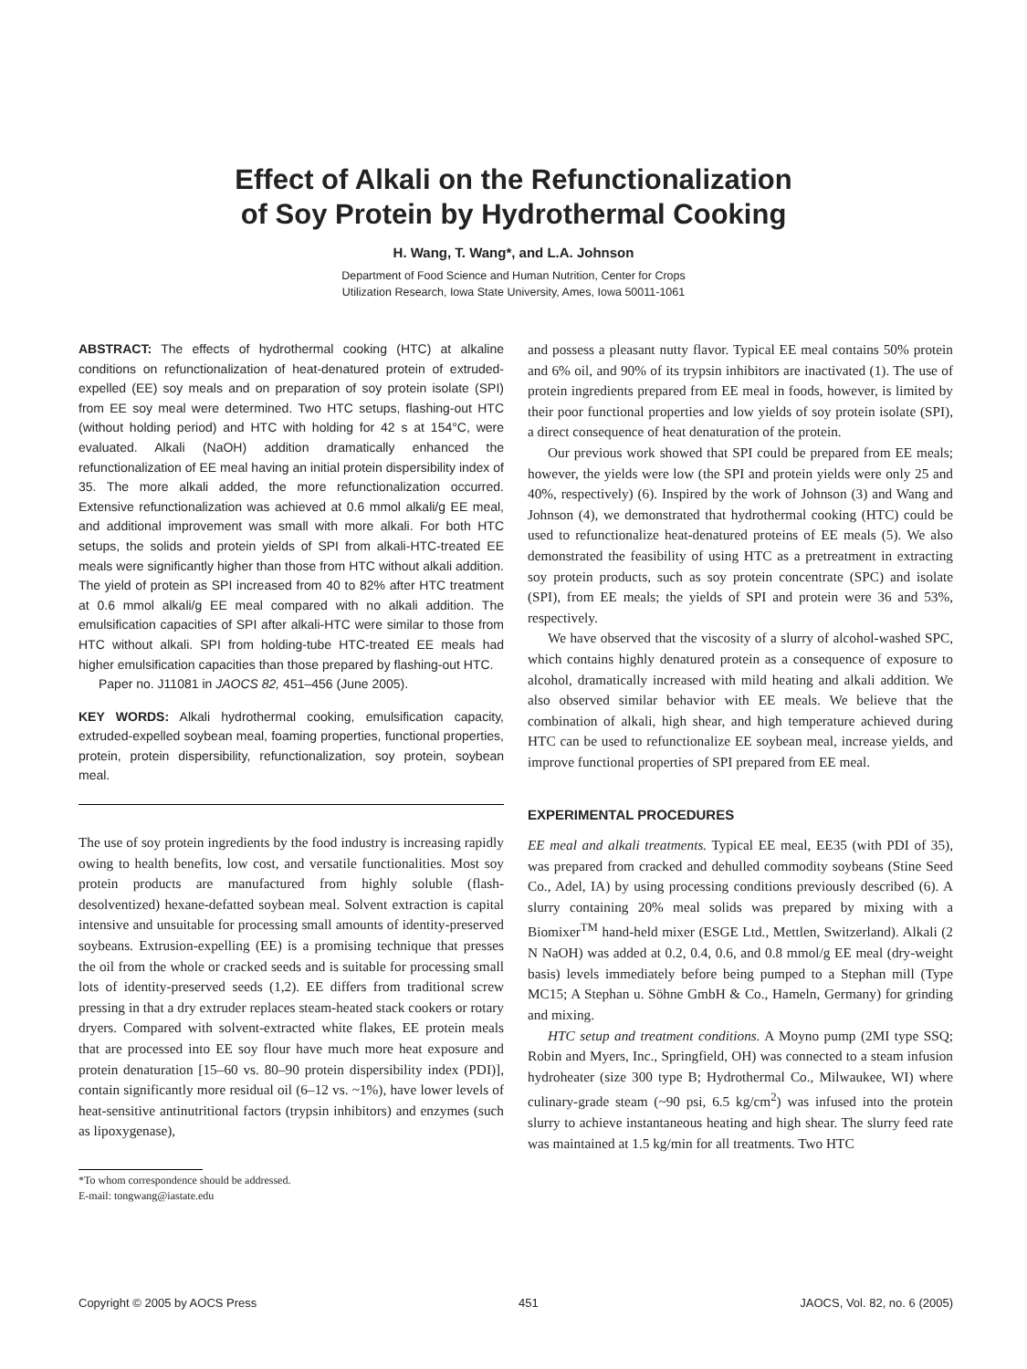Effect of Alkali on the Refunctionalization
of Soy Protein by Hydrothermal Cooking
H. Wang, T. Wang*, and L.A. Johnson
Department of Food Science and Human Nutrition, Center for Crops
Utilization Research, Iowa State University, Ames, Iowa 50011-1061
ABSTRACT: The effects of hydrothermal cooking (HTC) at alkaline conditions on refunctionalization of heat-denatured protein of extruded-expelled (EE) soy meals and on preparation of soy protein isolate (SPI) from EE soy meal were determined. Two HTC setups, flashing-out HTC (without holding period) and HTC with holding for 42 s at 154°C, were evaluated. Alkali (NaOH) addition dramatically enhanced the refunctionalization of EE meal having an initial protein dispersibility index of 35. The more alkali added, the more refunctionalization occurred. Extensive refunctionalization was achieved at 0.6 mmol alkali/g EE meal, and additional improvement was small with more alkali. For both HTC setups, the solids and protein yields of SPI from alkali-HTC-treated EE meals were significantly higher than those from HTC without alkali addition. The yield of protein as SPI increased from 40 to 82% after HTC treatment at 0.6 mmol alkali/g EE meal compared with no alkali addition. The emulsification capacities of SPI after alkali-HTC were similar to those from HTC without alkali. SPI from holding-tube HTC-treated EE meals had higher emulsification capacities than those prepared by flashing-out HTC.
Paper no. J11081 in JAOCS 82, 451–456 (June 2005).
KEY WORDS: Alkali hydrothermal cooking, emulsification capacity, extruded-expelled soybean meal, foaming properties, functional properties, protein, protein dispersibility, refunctionalization, soy protein, soybean meal.
The use of soy protein ingredients by the food industry is increasing rapidly owing to health benefits, low cost, and versatile functionalities. Most soy protein products are manufactured from highly soluble (flash-desolventized) hexane-defatted soybean meal. Solvent extraction is capital intensive and unsuitable for processing small amounts of identity-preserved soybeans. Extrusion-expelling (EE) is a promising technique that presses the oil from the whole or cracked seeds and is suitable for processing small lots of identity-preserved seeds (1,2). EE differs from traditional screw pressing in that a dry extruder replaces steam-heated stack cookers or rotary dryers. Compared with solvent-extracted white flakes, EE protein meals that are processed into EE soy flour have much more heat exposure and protein denaturation [15–60 vs. 80–90 protein dispersibility index (PDI)], contain significantly more residual oil (6–12 vs. ~1%), have lower levels of heat-sensitive antinutritional factors (trypsin inhibitors) and enzymes (such as lipoxygenase),
*To whom correspondence should be addressed.
E-mail: tongwang@iastate.edu
and possess a pleasant nutty flavor. Typical EE meal contains 50% protein and 6% oil, and 90% of its trypsin inhibitors are inactivated (1). The use of protein ingredients prepared from EE meal in foods, however, is limited by their poor functional properties and low yields of soy protein isolate (SPI), a direct consequence of heat denaturation of the protein.
Our previous work showed that SPI could be prepared from EE meals; however, the yields were low (the SPI and protein yields were only 25 and 40%, respectively) (6). Inspired by the work of Johnson (3) and Wang and Johnson (4), we demonstrated that hydrothermal cooking (HTC) could be used to refunctionalize heat-denatured proteins of EE meals (5). We also demonstrated the feasibility of using HTC as a pretreatment in extracting soy protein products, such as soy protein concentrate (SPC) and isolate (SPI), from EE meals; the yields of SPI and protein were 36 and 53%, respectively.
We have observed that the viscosity of a slurry of alcohol-washed SPC, which contains highly denatured protein as a consequence of exposure to alcohol, dramatically increased with mild heating and alkali addition. We also observed similar behavior with EE meals. We believe that the combination of alkali, high shear, and high temperature achieved during HTC can be used to refunctionalize EE soybean meal, increase yields, and improve functional properties of SPI prepared from EE meal.
EXPERIMENTAL PROCEDURES
EE meal and alkali treatments. Typical EE meal, EE35 (with PDI of 35), was prepared from cracked and dehulled commodity soybeans (Stine Seed Co., Adel, IA) by using processing conditions previously described (6). A slurry containing 20% meal solids was prepared by mixing with a Biomixer<sup>TM</sup> hand-held mixer (ESGE Ltd., Mettlen, Switzerland). Alkali (2 N NaOH) was added at 0.2, 0.4, 0.6, and 0.8 mmol/g EE meal (dry-weight basis) levels immediately before being pumped to a Stephan mill (Type MC15; A Stephan u. Söhne GmbH & Co., Hameln, Germany) for grinding and mixing.
HTC setup and treatment conditions. A Moyno pump (2MI type SSQ; Robin and Myers, Inc., Springfield, OH) was connected to a steam infusion hydroheater (size 300 type B; Hydrothermal Co., Milwaukee, WI) where culinary-grade steam (~90 psi, 6.5 kg/cm<sup>2</sup>) was infused into the protein slurry to achieve instantaneous heating and high shear. The slurry feed rate was maintained at 1.5 kg/min for all treatments. Two HTC
Copyright © 2005 by AOCS Press 451 JAOCS, Vol. 82, no. 6 (2005)